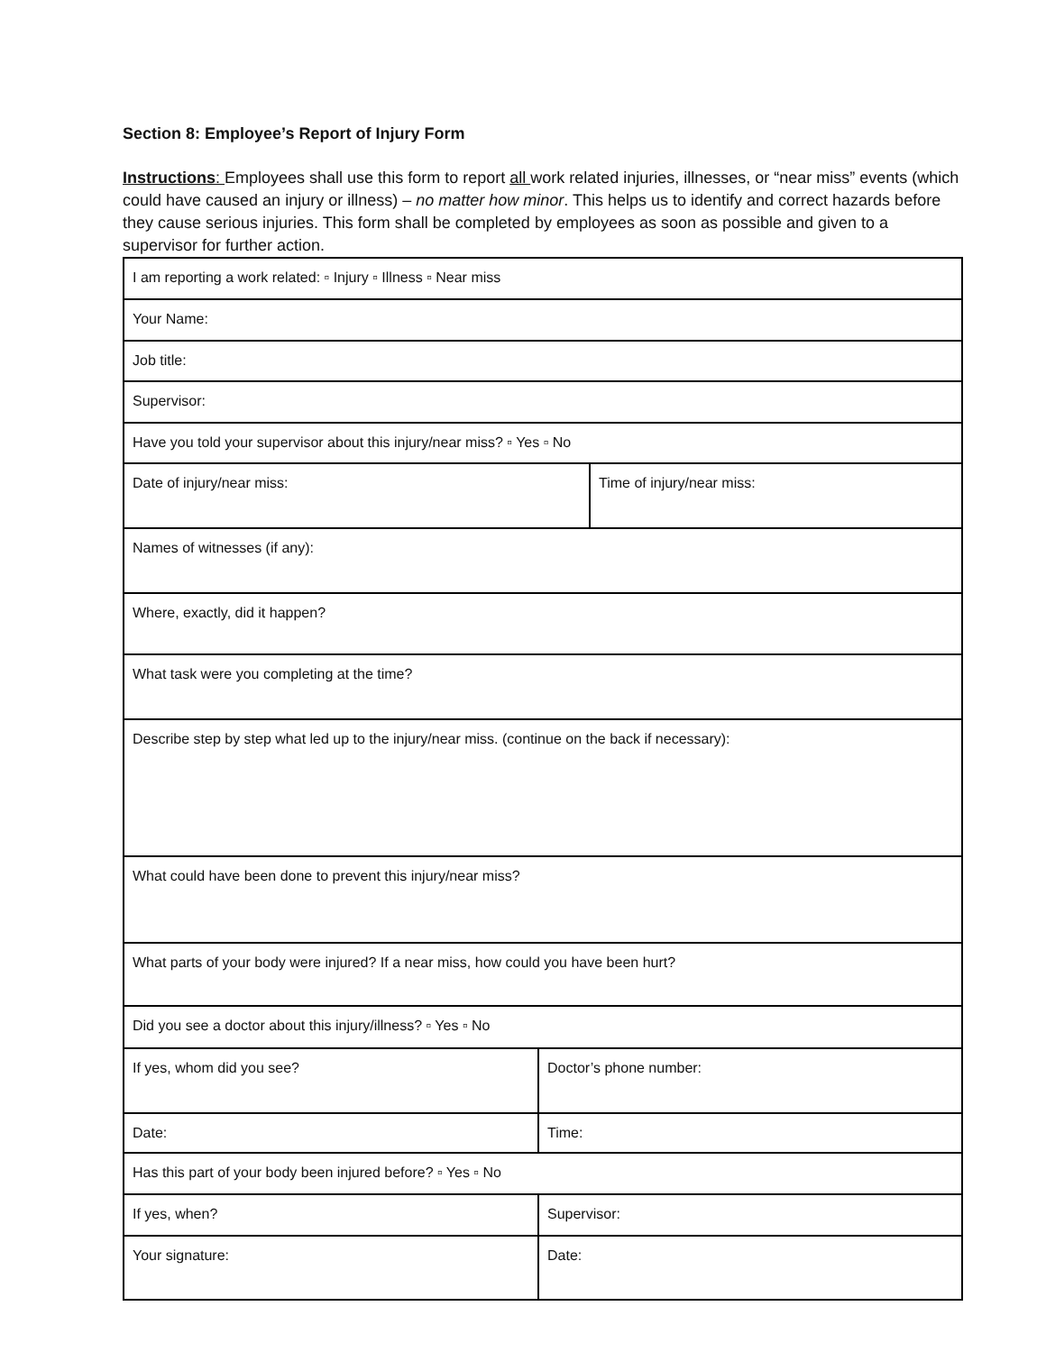Section 8: Employee’s Report of Injury Form
Instructions: Employees shall use this form to report all work related injuries, illnesses, or “near miss” events (which could have caused an injury or illness) – no matter how minor. This helps us to identify and correct hazards before they cause serious injuries. This form shall be completed by employees as soon as possible and given to a supervisor for further action.
| I am reporting a work related: ▫ Injury ▫ Illness ▫ Near miss | |
| Your Name: | |
| Job title: | |
| Supervisor: | |
| Have you told your supervisor about this injury/near miss? ▫ Yes ▫ No | |
| Date of injury/near miss: | Time of injury/near miss: |
| Names of witnesses (if any): | |
| Where, exactly, did it happen? | |
| What task were you completing at the time? | |
| Describe step by step what led up to the injury/near miss. (continue on the back if necessary): | |
| What could have been done to prevent this injury/near miss? | |
| What parts of your body were injured? If a near miss, how could you have been hurt? | |
| Did you see a doctor about this injury/illness? ▫ Yes ▫ No | |
| If yes, whom did you see? | Doctor’s phone number: |
| Date: | Time: |
| Has this part of your body been injured before? ▫ Yes ▫ No | |
| If yes, when? | Supervisor: |
| Your signature: | Date: |